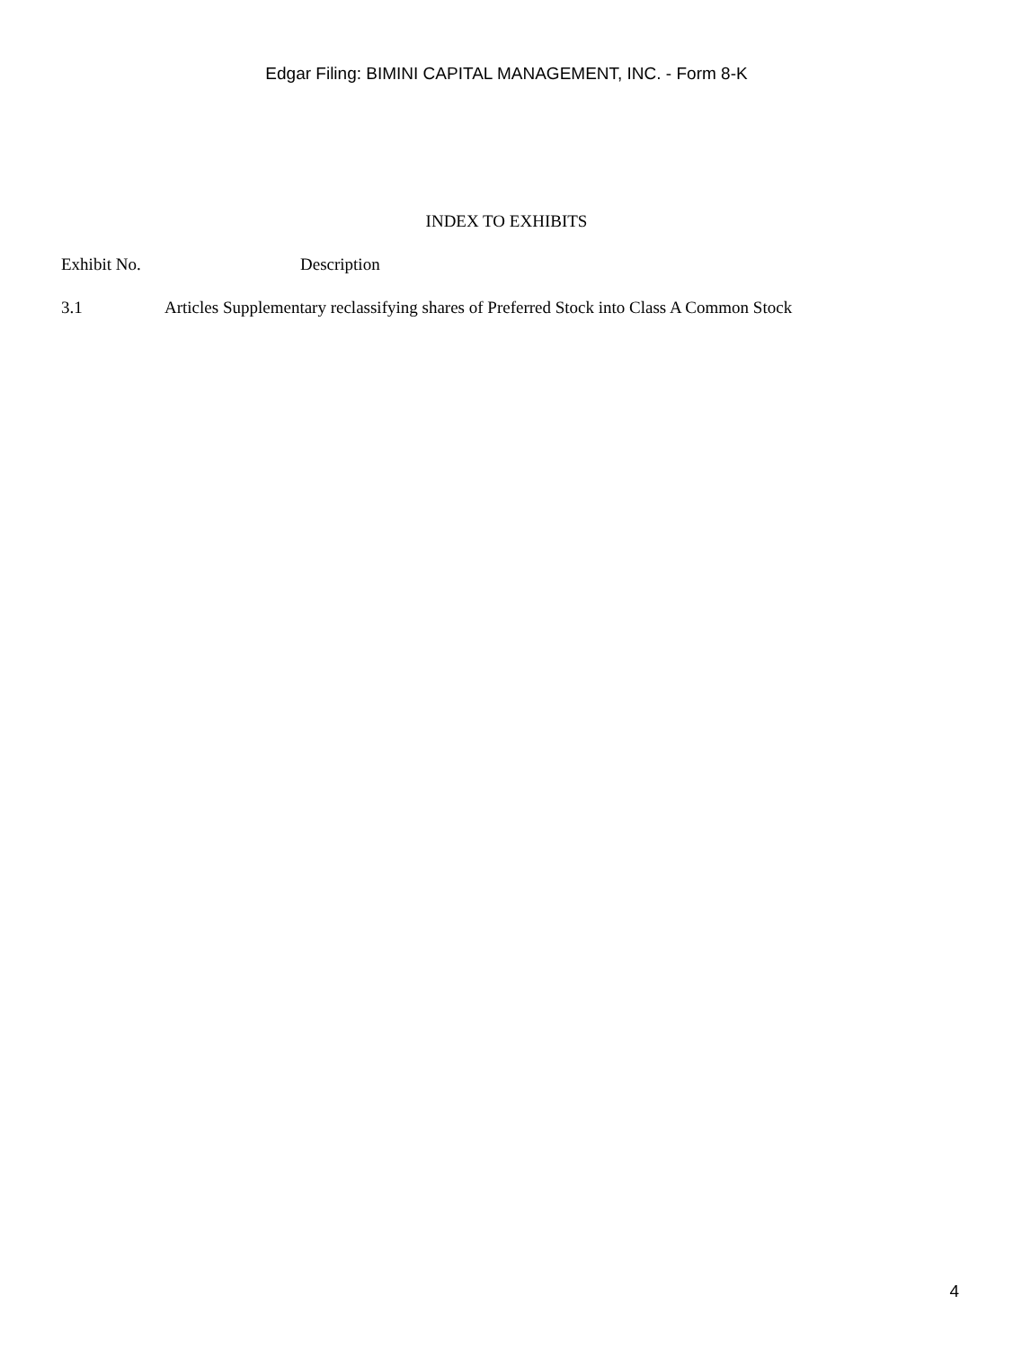Edgar Filing: BIMINI CAPITAL MANAGEMENT, INC. - Form 8-K
INDEX TO EXHIBITS
Exhibit No. Description
3.1 Articles Supplementary reclassifying shares of Preferred Stock into Class A Common Stock
4